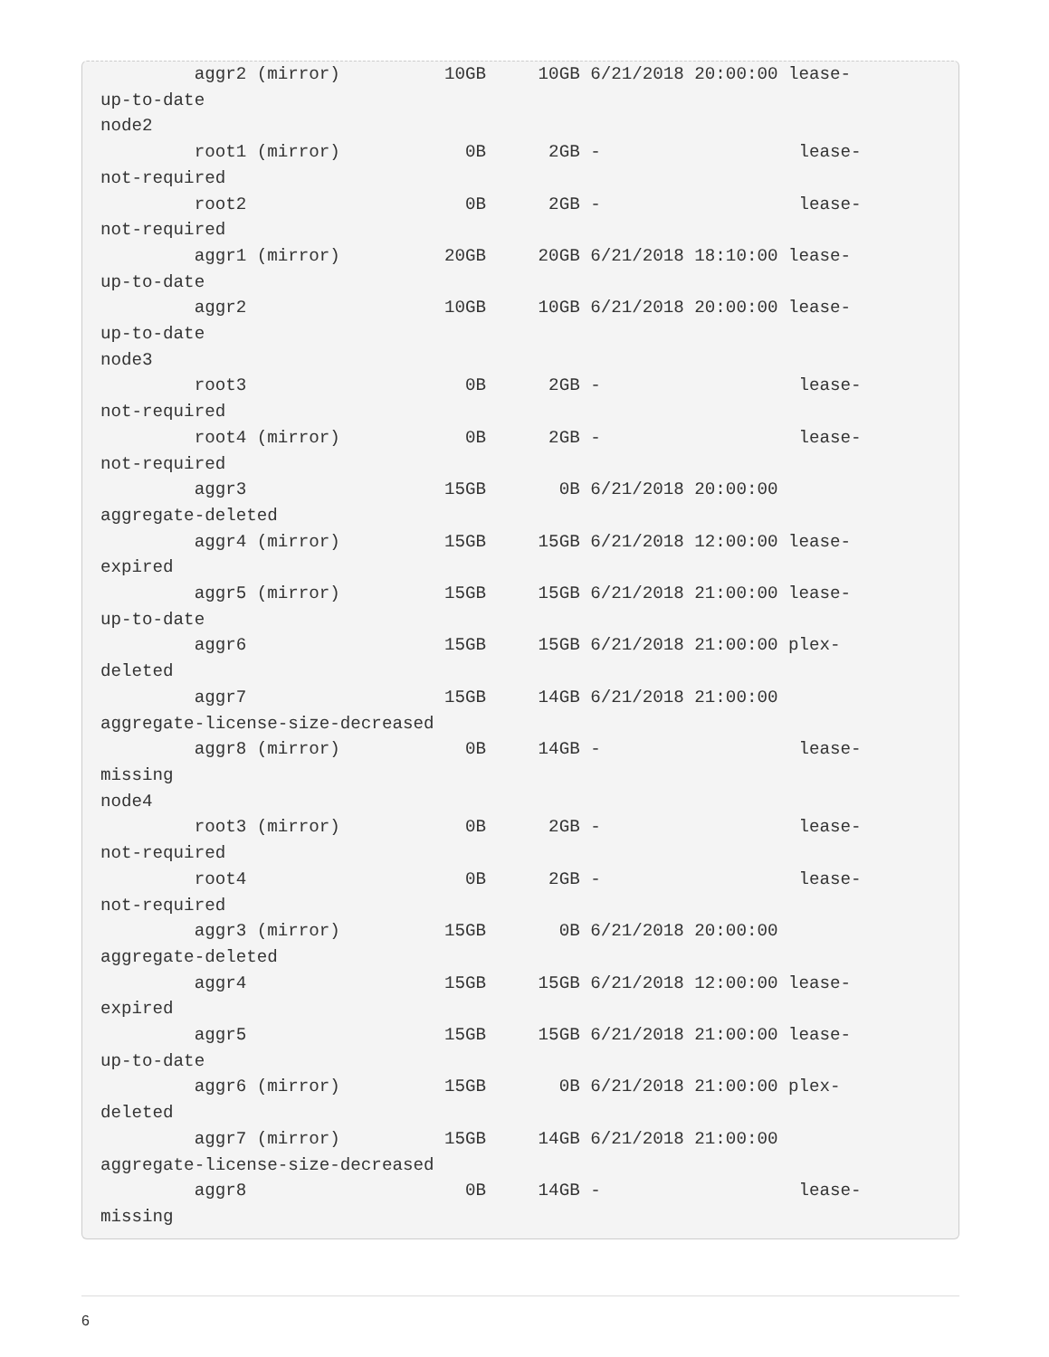aggr2 (mirror)          10GB     10GB 6/21/2018 20:00:00 lease-
up-to-date
node2
         root1 (mirror)            0B      2GB -                   lease-
not-required
         root2                     0B      2GB -                   lease-
not-required
         aggr1 (mirror)          20GB     20GB 6/21/2018 18:10:00 lease-
up-to-date
         aggr2                   10GB     10GB 6/21/2018 20:00:00 lease-
up-to-date
node3
         root3                     0B      2GB -                   lease-
not-required
         root4 (mirror)            0B      2GB -                   lease-
not-required
         aggr3                   15GB       0B 6/21/2018 20:00:00
aggregate-deleted
         aggr4 (mirror)          15GB     15GB 6/21/2018 12:00:00 lease-
expired
         aggr5 (mirror)          15GB     15GB 6/21/2018 21:00:00 lease-
up-to-date
         aggr6                   15GB     15GB 6/21/2018 21:00:00 plex-
deleted
         aggr7                   15GB     14GB 6/21/2018 21:00:00
aggregate-license-size-decreased
         aggr8 (mirror)            0B     14GB -                   lease-
missing
node4
         root3 (mirror)            0B      2GB -                   lease-
not-required
         root4                     0B      2GB -                   lease-
not-required
         aggr3 (mirror)          15GB       0B 6/21/2018 20:00:00
aggregate-deleted
         aggr4                   15GB     15GB 6/21/2018 12:00:00 lease-
expired
         aggr5                   15GB     15GB 6/21/2018 21:00:00 lease-
up-to-date
         aggr6 (mirror)          15GB       0B 6/21/2018 21:00:00 plex-
deleted
         aggr7 (mirror)          15GB     14GB 6/21/2018 21:00:00
aggregate-license-size-decreased
         aggr8                     0B     14GB -                   lease-
missing
6